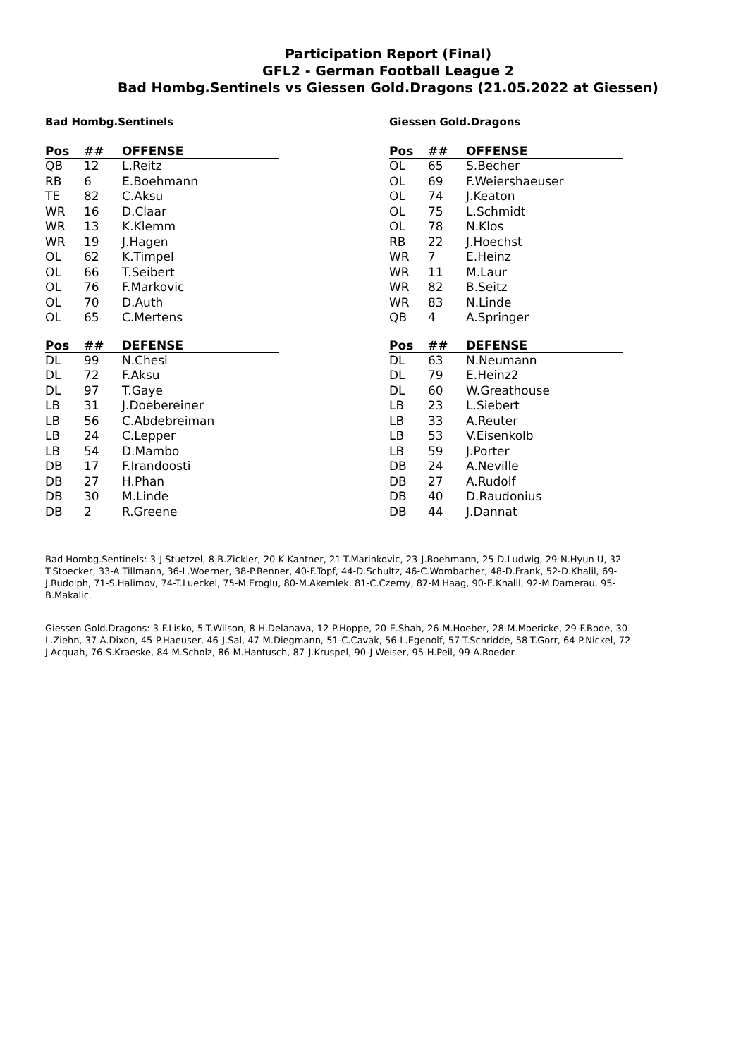Participation Report (Final)
GFL2 - German Football League 2
Bad Hombg.Sentinels vs Giessen Gold.Dragons (21.05.2022 at Giessen)
Bad Hombg.Sentinels
| Pos | ## | OFFENSE |
| --- | --- | --- |
| QB | 12 | L.Reitz |
| RB | 6 | E.Boehmann |
| TE | 82 | C.Aksu |
| WR | 16 | D.Claar |
| WR | 13 | K.Klemm |
| WR | 19 | J.Hagen |
| OL | 62 | K.Timpel |
| OL | 66 | T.Seibert |
| OL | 76 | F.Markovic |
| OL | 70 | D.Auth |
| OL | 65 | C.Mertens |
| Pos | ## | DEFENSE |
| --- | --- | --- |
| DL | 99 | N.Chesi |
| DL | 72 | F.Aksu |
| DL | 97 | T.Gaye |
| LB | 31 | J.Doebereiner |
| LB | 56 | C.Abdebreiman |
| LB | 24 | C.Lepper |
| LB | 54 | D.Mambo |
| DB | 17 | F.Irandoosti |
| DB | 27 | H.Phan |
| DB | 30 | M.Linde |
| DB | 2 | R.Greene |
Giessen Gold.Dragons
| Pos | ## | OFFENSE |
| --- | --- | --- |
| OL | 65 | S.Becher |
| OL | 69 | F.Weiershaeuser |
| OL | 74 | J.Keaton |
| OL | 75 | L.Schmidt |
| OL | 78 | N.Klos |
| RB | 22 | J.Hoechst |
| WR | 7 | E.Heinz |
| WR | 11 | M.Laur |
| WR | 82 | B.Seitz |
| WR | 83 | N.Linde |
| QB | 4 | A.Springer |
| Pos | ## | DEFENSE |
| --- | --- | --- |
| DL | 63 | N.Neumann |
| DL | 79 | E.Heinz2 |
| DL | 60 | W.Greathouse |
| LB | 23 | L.Siebert |
| LB | 33 | A.Reuter |
| LB | 53 | V.Eisenkolb |
| LB | 59 | J.Porter |
| DB | 24 | A.Neville |
| DB | 27 | A.Rudolf |
| DB | 40 | D.Raudonius |
| DB | 44 | J.Dannat |
Bad Hombg.Sentinels: 3-J.Stuetzel, 8-B.Zickler, 20-K.Kantner, 21-T.Marinkovic, 23-J.Boehmann, 25-D.Ludwig, 29-N.Hyun U, 32-T.Stoecker, 33-A.Tillmann, 36-L.Woerner, 38-P.Renner, 40-F.Topf, 44-D.Schultz, 46-C.Wombacher, 48-D.Frank, 52-D.Khalil, 69-J.Rudolph, 71-S.Halimov, 74-T.Lueckel, 75-M.Eroglu, 80-M.Akemlek, 81-C.Czerny, 87-M.Haag, 90-E.Khalil, 92-M.Damerau, 95-B.Makalic.
Giessen Gold.Dragons: 3-F.Lisko, 5-T.Wilson, 8-H.Delanava, 12-P.Hoppe, 20-E.Shah, 26-M.Hoeber, 28-M.Moericke, 29-F.Bode, 30-L.Ziehn, 37-A.Dixon, 45-P.Haeuser, 46-J.Sal, 47-M.Diegmann, 51-C.Cavak, 56-L.Egenolf, 57-T.Schridde, 58-T.Gorr, 64-P.Nickel, 72-J.Acquah, 76-S.Kraeske, 84-M.Scholz, 86-M.Hantusch, 87-J.Kruspel, 90-J.Weiser, 95-H.Peil, 99-A.Roeder.